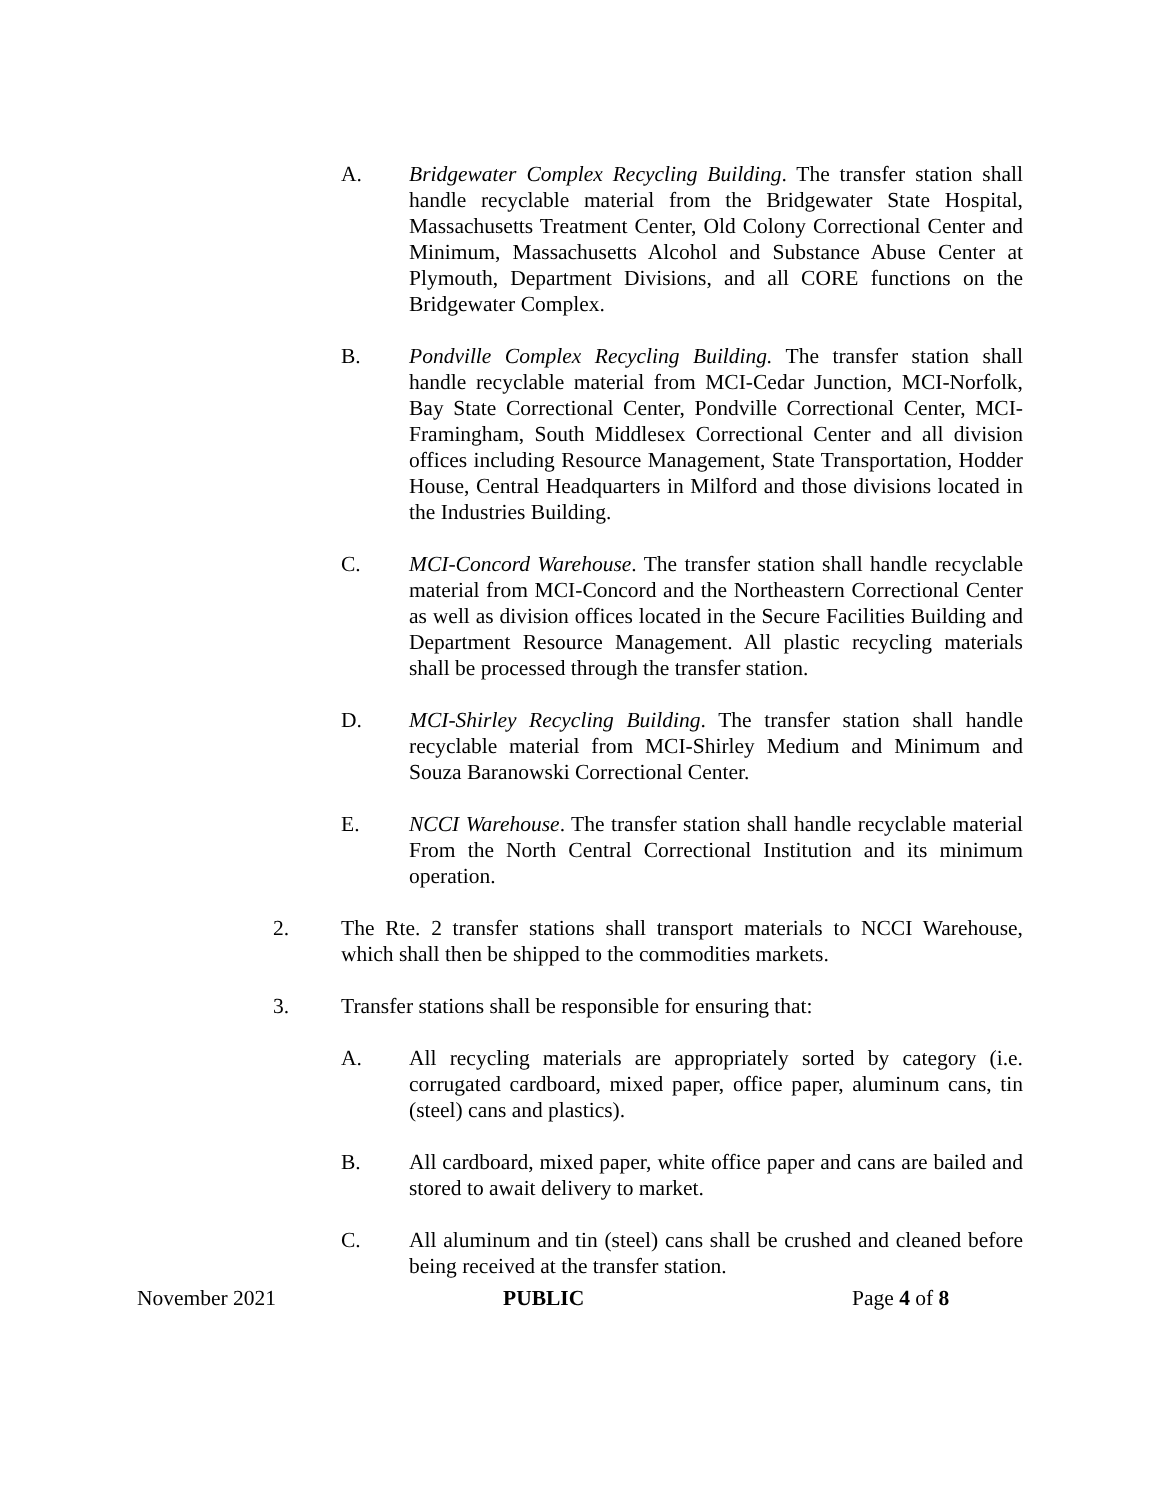A. Bridgewater Complex Recycling Building. The transfer station shall handle recyclable material from the Bridgewater State Hospital, Massachusetts Treatment Center, Old Colony Correctional Center and Minimum, Massachusetts Alcohol and Substance Abuse Center at Plymouth, Department Divisions, and all CORE functions on the Bridgewater Complex.
B. Pondville Complex Recycling Building. The transfer station shall handle recyclable material from MCI-Cedar Junction, MCI-Norfolk, Bay State Correctional Center, Pondville Correctional Center, MCI-Framingham, South Middlesex Correctional Center and all division offices including Resource Management, State Transportation, Hodder House, Central Headquarters in Milford and those divisions located in the Industries Building.
C. MCI-Concord Warehouse. The transfer station shall handle recyclable material from MCI-Concord and the Northeastern Correctional Center as well as division offices located in the Secure Facilities Building and Department Resource Management. All plastic recycling materials shall be processed through the transfer station.
D. MCI-Shirley Recycling Building. The transfer station shall handle recyclable material from MCI-Shirley Medium and Minimum and Souza Baranowski Correctional Center.
E. NCCI Warehouse. The transfer station shall handle recyclable material From the North Central Correctional Institution and its minimum operation.
2. The Rte. 2 transfer stations shall transport materials to NCCI Warehouse, which shall then be shipped to the commodities markets.
3. Transfer stations shall be responsible for ensuring that:
A. All recycling materials are appropriately sorted by category (i.e. corrugated cardboard, mixed paper, office paper, aluminum cans, tin (steel) cans and plastics).
B. All cardboard, mixed paper, white office paper and cans are bailed and stored to await delivery to market.
C. All aluminum and tin (steel) cans shall be crushed and cleaned before being received at the transfer station.
November 2021 PUBLIC Page 4 of 8